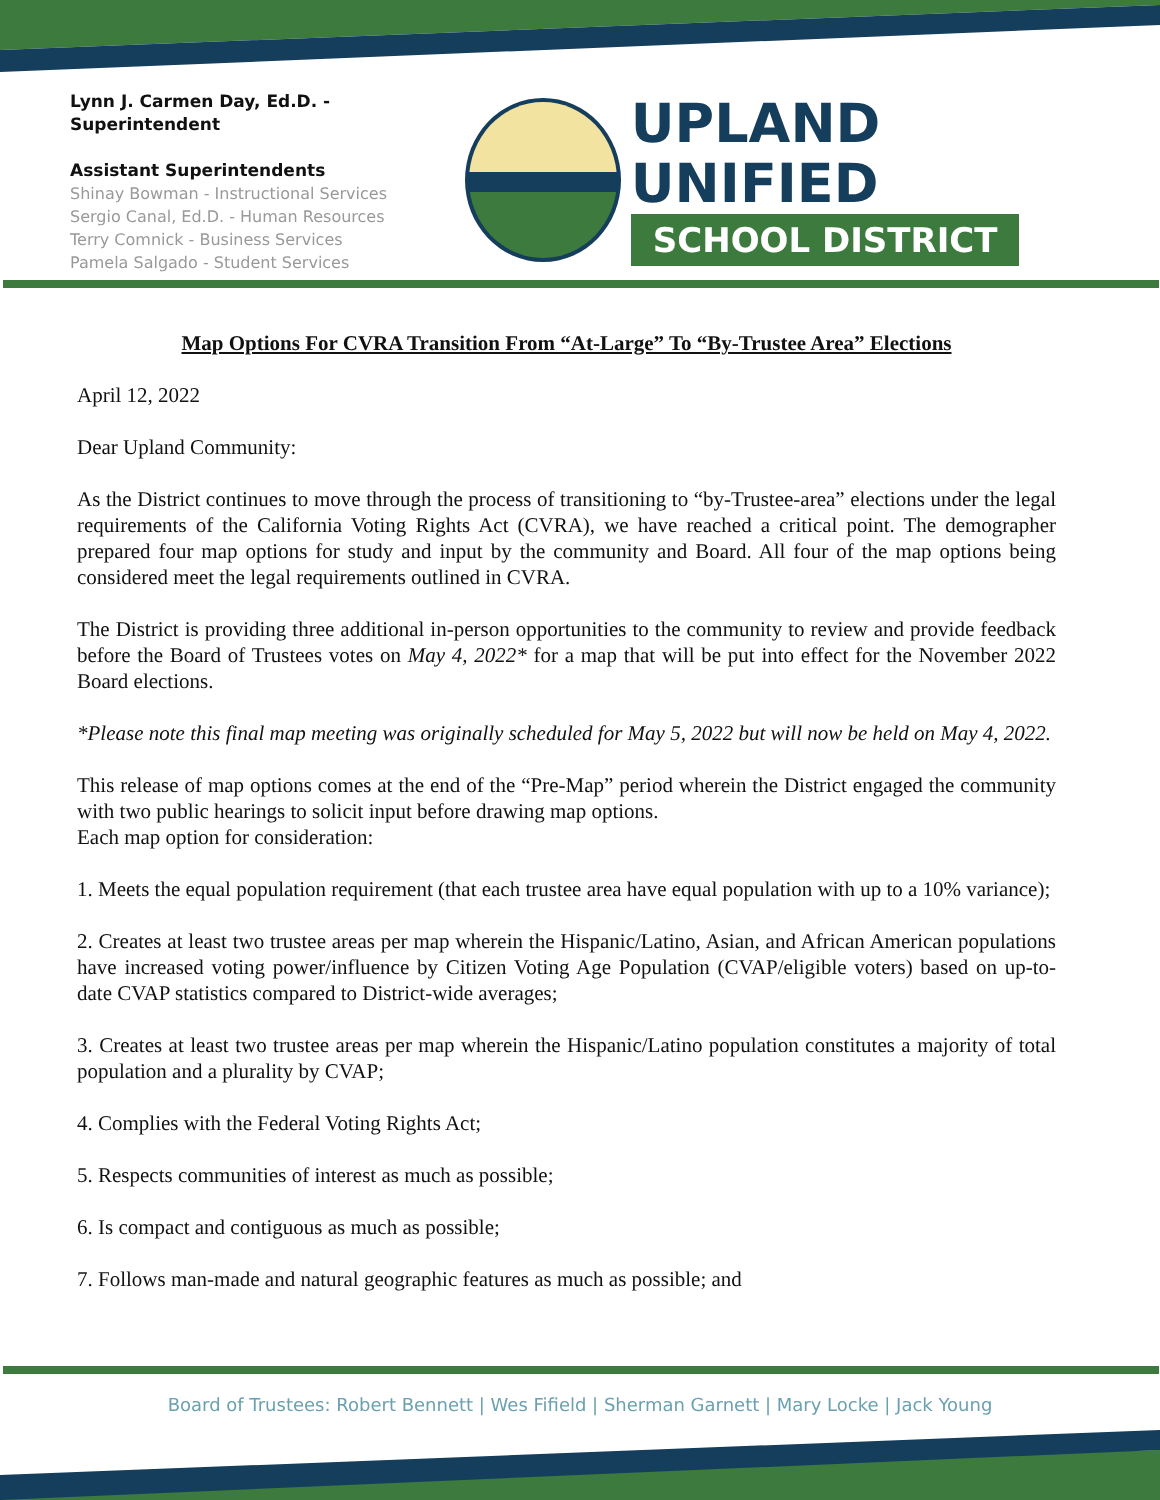Lynn J. Carmen Day, Ed.D. - Superintendent
Assistant Superintendents
Shinay Bowman - Instructional Services
Sergio Canal, Ed.D. - Human Resources
Terry Comnick - Business Services
Pamela Salgado - Student Services
UPLAND UNIFIED
SCHOOL DISTRICT
Map Options For CVRA Transition From “At-Large” To “By-Trustee Area” Elections
April 12, 2022
Dear Upland Community:
As the District continues to move through the process of transitioning to “by-Trustee-area” elections under the legal requirements of the California Voting Rights Act (CVRA), we have reached a critical point. The demographer prepared four map options for study and input by the community and Board. All four of the map options being considered meet the legal requirements outlined in CVRA.
The District is providing three additional in-person opportunities to the community to review and provide feedback before the Board of Trustees votes on May 4, 2022* for a map that will be put into effect for the November 2022 Board elections.
*Please note this final map meeting was originally scheduled for May 5, 2022 but will now be held on May 4, 2022.
This release of map options comes at the end of the “Pre-Map” period wherein the District engaged the community with two public hearings to solicit input before drawing map options.
Each map option for consideration:
1. Meets the equal population requirement (that each trustee area have equal population with up to a 10% variance);
2. Creates at least two trustee areas per map wherein the Hispanic/Latino, Asian, and African American populations have increased voting power/influence by Citizen Voting Age Population (CVAP/eligible voters) based on up-to-date CVAP statistics compared to District-wide averages;
3. Creates at least two trustee areas per map wherein the Hispanic/Latino population constitutes a majority of total population and a plurality by CVAP;
4. Complies with the Federal Voting Rights Act;
5. Respects communities of interest as much as possible;
6. Is compact and contiguous as much as possible;
7. Follows man-made and natural geographic features as much as possible; and
Board of Trustees: Robert Bennett | Wes Fifield | Sherman Garnett | Mary Locke | Jack Young